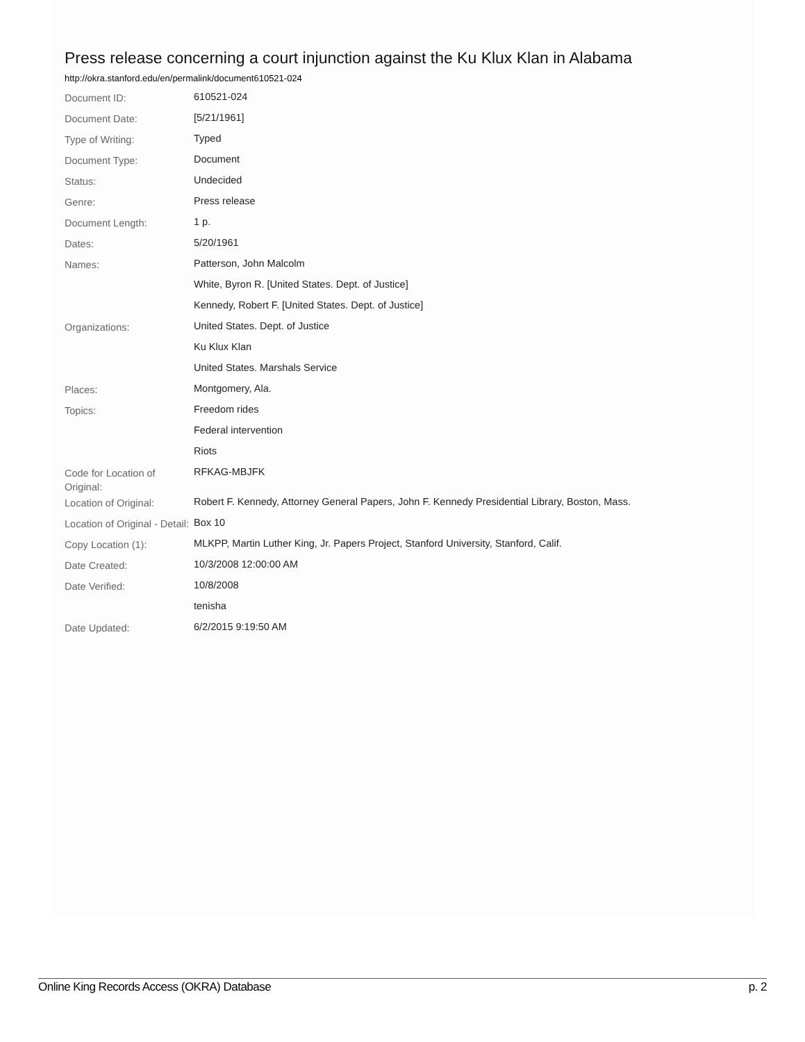Press release concerning a court injunction against the Ku Klux Klan in Alabama
http://okra.stanford.edu/en/permalink/document610521-024
| Document ID: | 610521-024 |
| Document Date: | [5/21/1961] |
| Type of Writing: | Typed |
| Document Type: | Document |
| Status: | Undecided |
| Genre: | Press release |
| Document Length: | 1 p. |
| Dates: | 5/20/1961 |
| Names: | Patterson, John Malcolm |
| | White, Byron R. [United States. Dept. of Justice] |
| | Kennedy, Robert F. [United States. Dept. of Justice] |
| Organizations: | United States. Dept. of Justice |
| | Ku Klux Klan |
| | United States. Marshals Service |
| Places: | Montgomery, Ala. |
| Topics: | Freedom rides |
| | Federal intervention |
| | Riots |
| Code for Location of Original: | RFKAG-MBJFK |
| Location of Original: | Robert F. Kennedy, Attorney General Papers, John F. Kennedy Presidential Library, Boston, Mass. |
| Location of Original - Detail: | Box 10 |
| Copy Location (1): | MLKPP, Martin Luther King, Jr. Papers Project, Stanford University, Stanford, Calif. |
| Date Created: | 10/3/2008 12:00:00 AM |
| Date Verified: | 10/8/2008 |
| | tenisha |
| Date Updated: | 6/2/2015 9:19:50 AM |
Online King Records Access (OKRA) Database p. 2